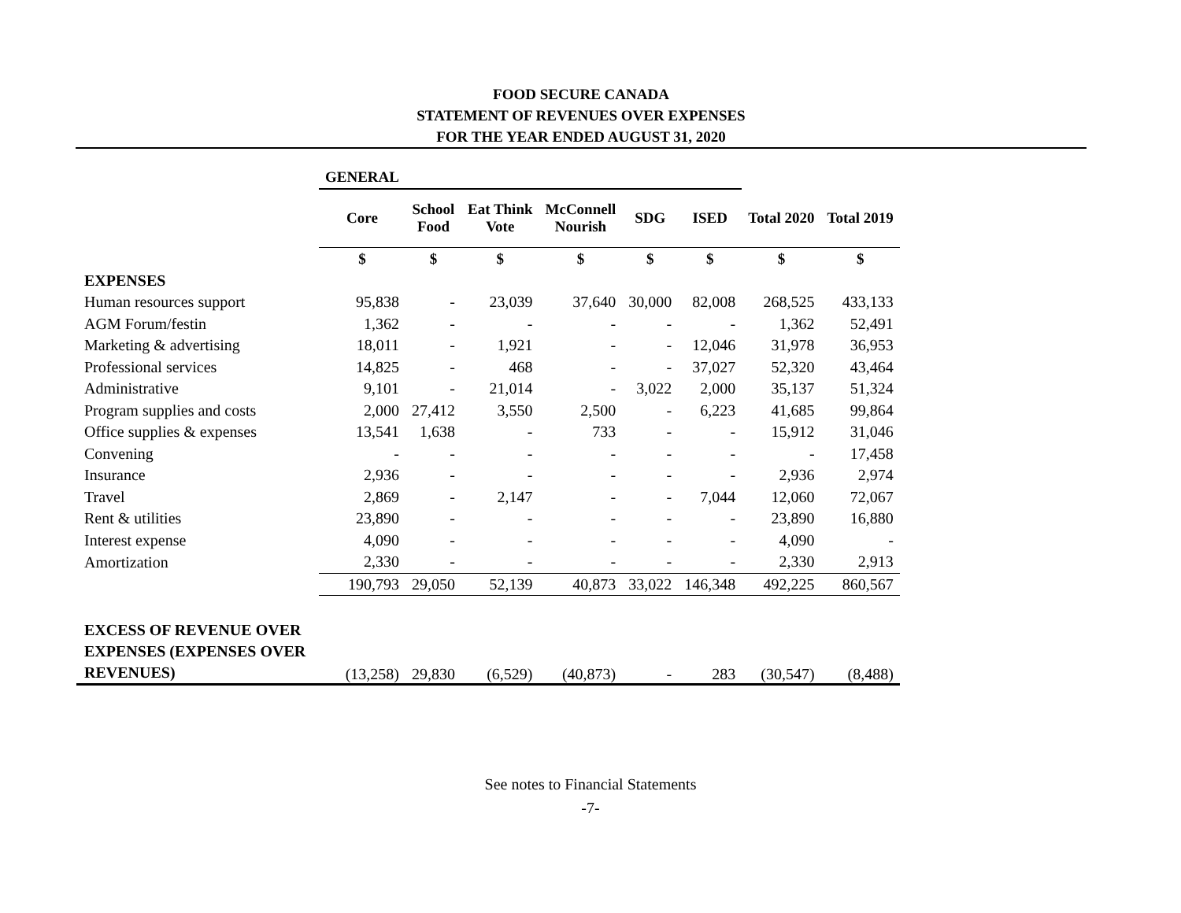FOOD SECURE CANADA
STATEMENT OF REVENUES OVER EXPENSES
FOR THE YEAR ENDED AUGUST 31, 2020
| | GENERAL | | | | | | | |
| | Core | School Food | Eat Think Vote | McConnell Nourish | SDG | ISED | Total 2020 | Total 2019 |
| | $ | $ | $ | $ | $ | $ | $ | $ |
| EXPENSES | | | | | | | | |
| Human resources support | 95,838 | - | 23,039 | 37,640 | 30,000 | 82,008 | 268,525 | 433,133 |
| AGM Forum/festin | 1,362 | - | - | - | - | - | 1,362 | 52,491 |
| Marketing & advertising | 18,011 | - | 1,921 | - | - | 12,046 | 31,978 | 36,953 |
| Professional services | 14,825 | - | 468 | - | - | 37,027 | 52,320 | 43,464 |
| Administrative | 9,101 | - | 21,014 | - | 3,022 | 2,000 | 35,137 | 51,324 |
| Program supplies and costs | 2,000 | 27,412 | 3,550 | 2,500 | - | 6,223 | 41,685 | 99,864 |
| Office supplies & expenses | 13,541 | 1,638 | - | 733 | - | - | 15,912 | 31,046 |
| Convening | - | - | - | - | - | - | - | 17,458 |
| Insurance | 2,936 | - | - | - | - | - | 2,936 | 2,974 |
| Travel | 2,869 | - | 2,147 | - | - | 7,044 | 12,060 | 72,067 |
| Rent & utilities | 23,890 | - | - | - | - | - | 23,890 | 16,880 |
| Interest expense | 4,090 | - | - | - | - | - | 4,090 | - |
| Amortization | 2,330 | - | - | - | - | - | 2,330 | 2,913 |
| | 190,793 | 29,050 | 52,139 | 40,873 | 33,022 | 146,348 | 492,225 | 860,567 |
| EXCESS OF REVENUE OVER EXPENSES (EXPENSES OVER REVENUES) | (13,258) | 29,830 | (6,529) | (40,873) | - | 283 | (30,547) | (8,488) |
See notes to Financial Statements
-7-